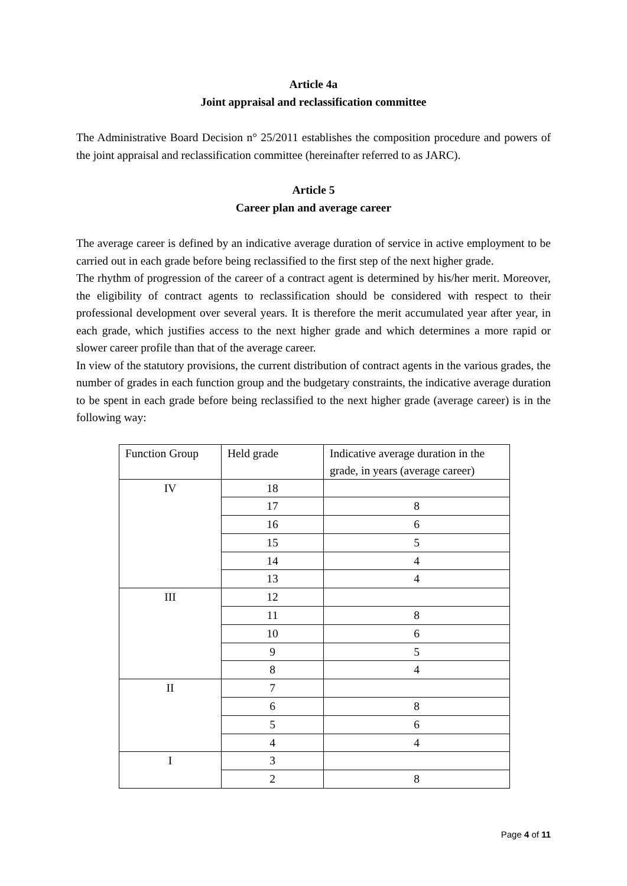Article 4a
Joint appraisal and reclassification committee
The Administrative Board Decision n° 25/2011 establishes the composition procedure and powers of the joint appraisal and reclassification committee (hereinafter referred to as JARC).
Article 5
Career plan and average career
The average career is defined by an indicative average duration of service in active employment to be carried out in each grade before being reclassified to the first step of the next higher grade.
The rhythm of progression of the career of a contract agent is determined by his/her merit. Moreover, the eligibility of contract agents to reclassification should be considered with respect to their professional development over several years. It is therefore the merit accumulated year after year, in each grade, which justifies access to the next higher grade and which determines a more rapid or slower career profile than that of the average career.
In view of the statutory provisions, the current distribution of contract agents in the various grades, the number of grades in each function group and the budgetary constraints, the indicative average duration to be spent in each grade before being reclassified to the next higher grade (average career) is in the following way:
| Function Group | Held grade | Indicative average duration in the grade, in years (average career) |
| IV | 18 | |
| | 17 | 8 |
| | 16 | 6 |
| | 15 | 5 |
| | 14 | 4 |
| | 13 | 4 |
| III | 12 | |
| | 11 | 8 |
| | 10 | 6 |
| | 9 | 5 |
| | 8 | 4 |
| II | 7 | |
| | 6 | 8 |
| | 5 | 6 |
| | 4 | 4 |
| I | 3 | |
| | 2 | 8 |
Page 4 of 11